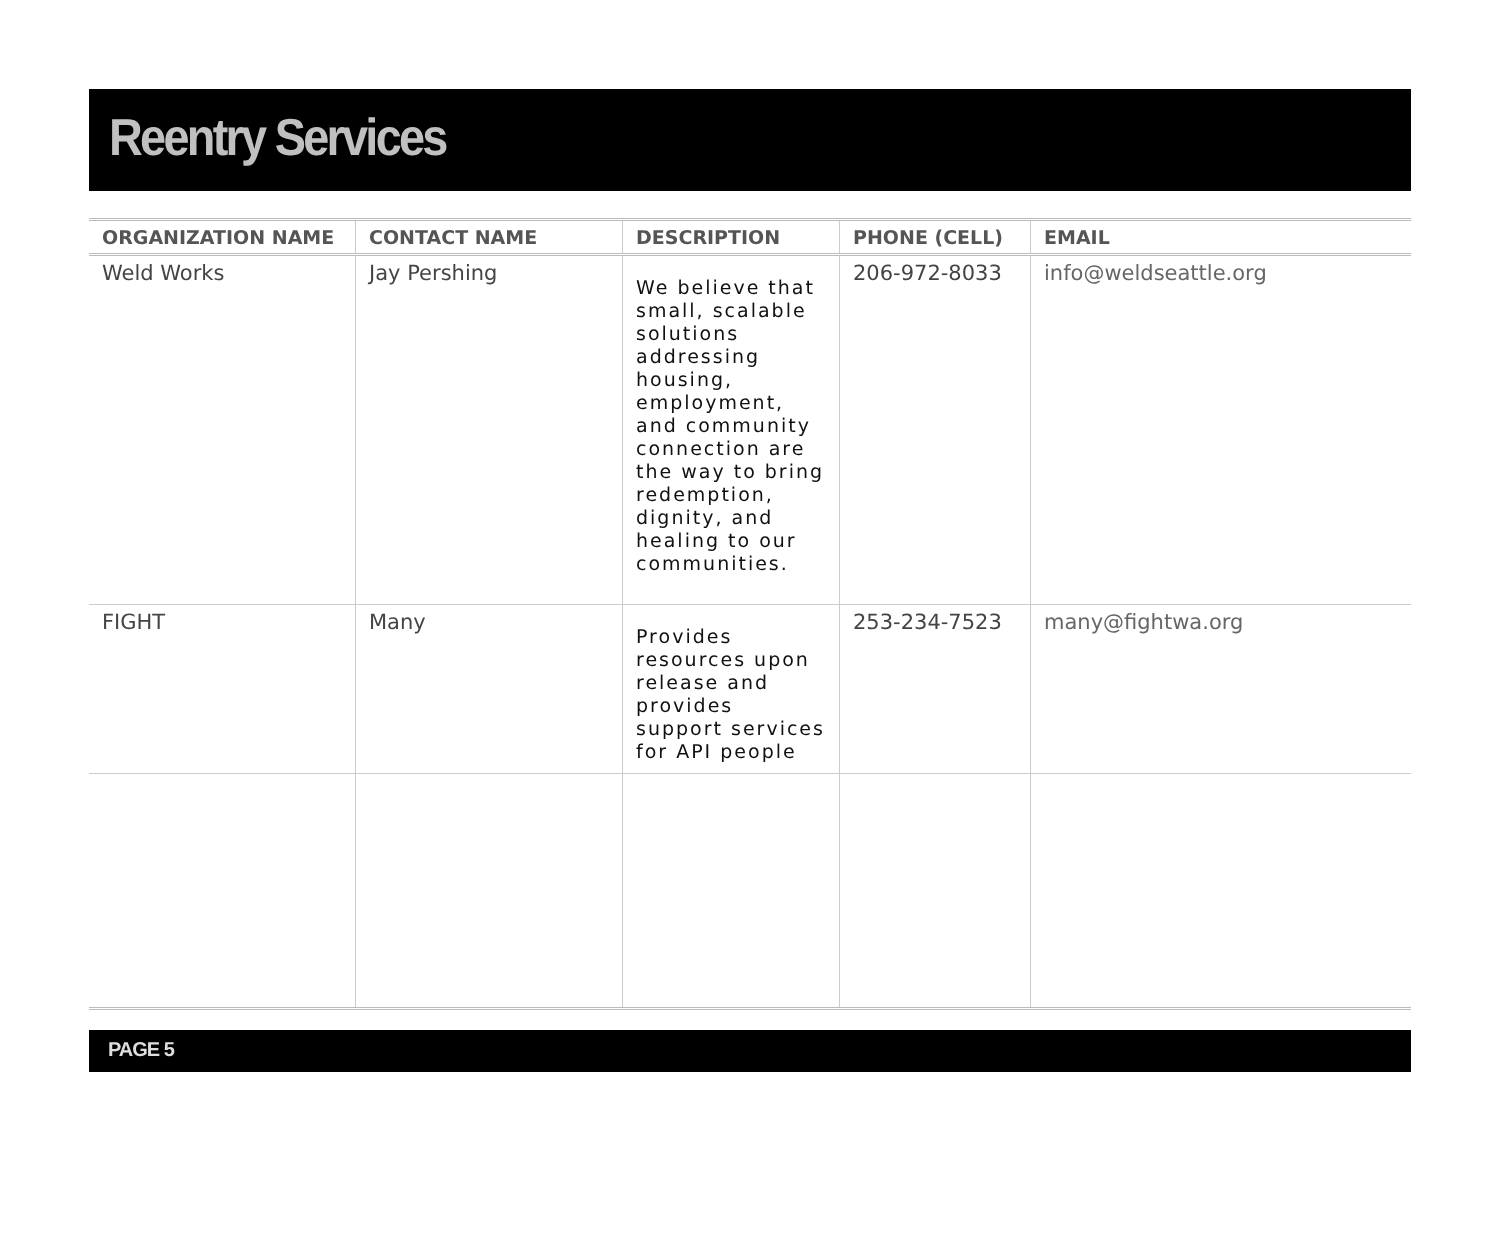Reentry Services
| ORGANIZATION NAME | CONTACT NAME | DESCRIPTION | PHONE (CELL) | EMAIL |
| --- | --- | --- | --- | --- |
| Weld Works | Jay Pershing | We believe that small, scalable solutions addressing housing, employment, and community connection are the way to bring redemption, dignity, and healing to our communities. | 206-972-8033 | info@weldseattle.org |
| FIGHT | Many | Provides resources upon release and provides support services for API people | 253-234-7523 | many@fightwa.org |
PAGE 5